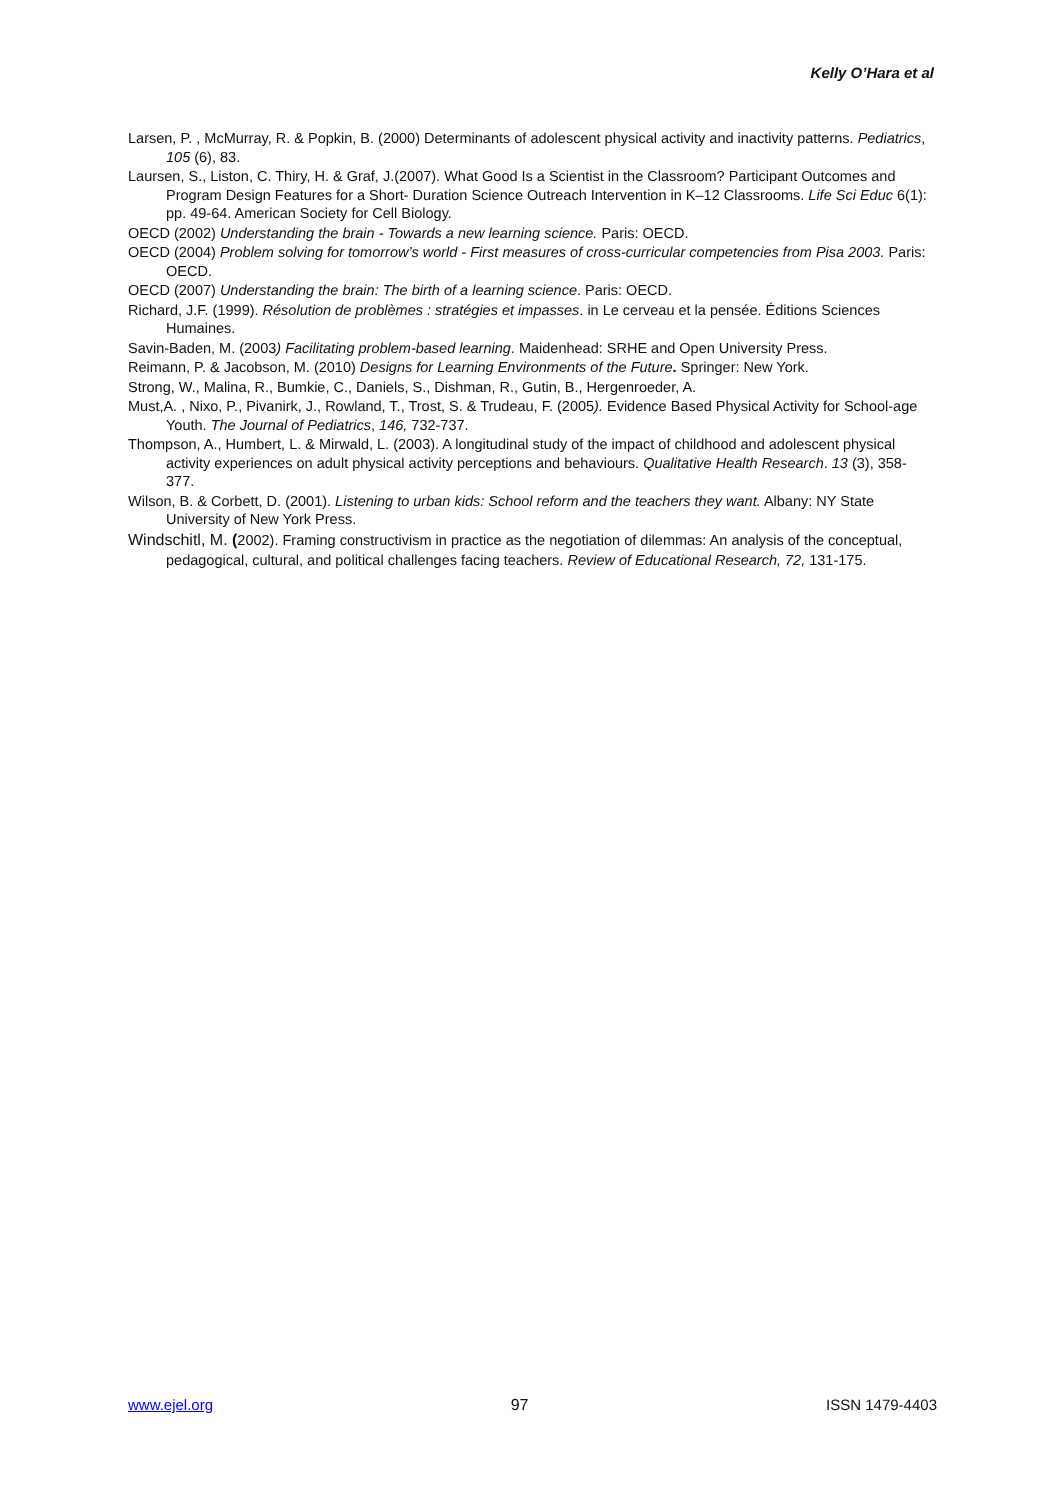Kelly O’Hara et al
Larsen, P. , McMurray, R. & Popkin, B. (2000) Determinants of adolescent physical activity and inactivity patterns. Pediatrics, 105 (6), 83.
Laursen, S., Liston, C. Thiry, H. & Graf, J.(2007). What Good Is a Scientist in the Classroom? Participant Outcomes and Program Design Features for a Short- Duration Science Outreach Intervention in K–12 Classrooms. Life Sci Educ 6(1): pp. 49-64. American Society for Cell Biology.
OECD (2002) Understanding the brain - Towards a new learning science. Paris: OECD.
OECD (2004) Problem solving for tomorrow’s world - First measures of cross-curricular competencies from Pisa 2003. Paris: OECD.
OECD (2007) Understanding the brain: The birth of a learning science. Paris: OECD.
Richard, J.F. (1999). Résolution de problèmes : stratégies et impasses. in Le cerveau et la pensée. Éditions Sciences Humaines.
Savin-Baden, M. (2003) Facilitating problem-based learning. Maidenhead: SRHE and Open University Press.
Reimann, P. & Jacobson, M. (2010) Designs for Learning Environments of the Future. Springer: New York.
Strong, W., Malina, R., Bumkie, C., Daniels, S., Dishman, R., Gutin, B., Hergenroeder, A.
Must,A. , Nixo, P., Pivanirk, J., Rowland, T., Trost, S. & Trudeau, F. (2005). Evidence Based Physical Activity for School-age Youth. The Journal of Pediatrics, 146, 732-737.
Thompson, A., Humbert, L. & Mirwald, L. (2003). A longitudinal study of the impact of childhood and adolescent physical activity experiences on adult physical activity perceptions and behaviours. Qualitative Health Research. 13 (3), 358-377.
Wilson, B. & Corbett, D. (2001). Listening to urban kids: School reform and the teachers they want. Albany: NY State University of New York Press.
Windschitl, M. (2002). Framing constructivism in practice as the negotiation of dilemmas: An analysis of the conceptual, pedagogical, cultural, and political challenges facing teachers. Review of Educational Research, 72, 131-175.
www.ejel.org 97 ISSN 1479-4403